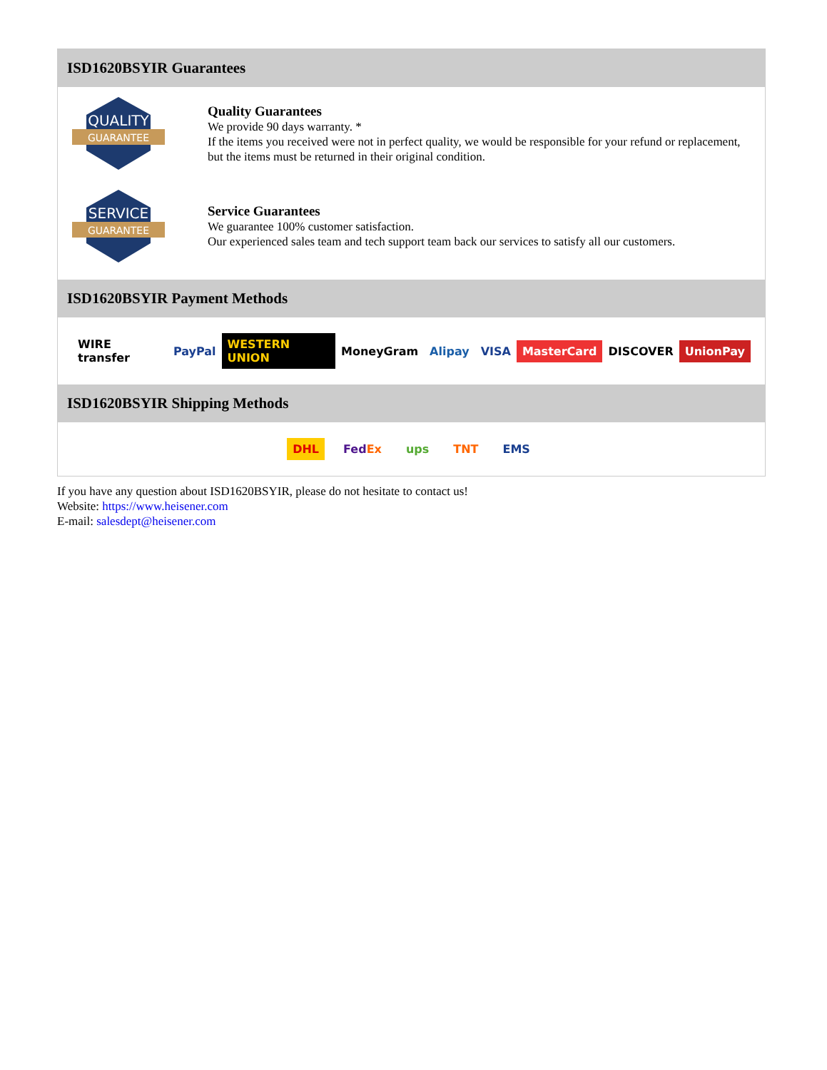ISD1620BSYIR Guarantees
QUALITY
GUARANTEE
Quality Guarantees
We provide 90 days warranty. *
If the items you received were not in perfect quality, we would be responsible for your refund or replacement, but the items must be returned in their original condition.
SERVICE
GUARANTEE
Service Guarantees
We guarantee 100% customer satisfaction.
Our experienced sales team and tech support team back our services to satisfy all our customers.
ISD1620BSYIR Payment Methods
WIRE transfer PayPal WESTERN UNION MoneyGram Alipay VISA MasterCard DISCOVER UnionPay
ISD1620BSYIR Shipping Methods
DHL FedEx ups TNT EMS
If you have any question about ISD1620BSYIR, please do not hesitate to contact us!
Website: https://www.heisener.com
E-mail: salesdept@heisener.com